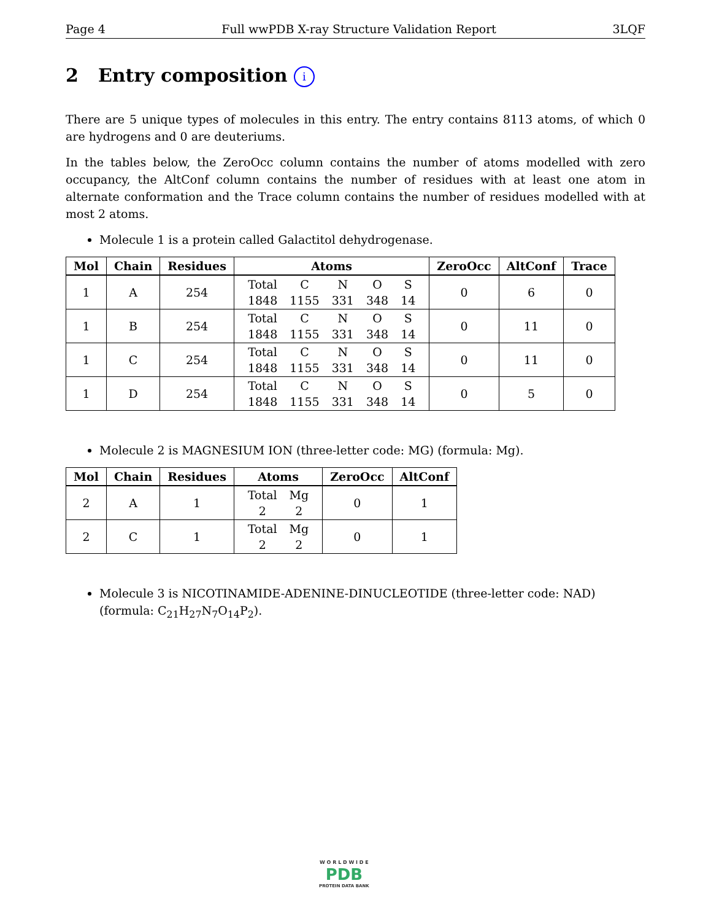Page 4 Full wwPDB X-ray Structure Validation Report 3LQF
2 Entry composition i
There are 5 unique types of molecules in this entry. The entry contains 8113 atoms, of which 0 are hydrogens and 0 are deuteriums.
In the tables below, the ZeroOcc column contains the number of atoms modelled with zero occupancy, the AltConf column contains the number of residues with at least one atom in alternate conformation and the Trace column contains the number of residues modelled with at most 2 atoms.
Molecule 1 is a protein called Galactitol dehydrogenase.
| Mol | Chain | Residues | Atoms | ZeroOcc | AltConf | Trace |
| --- | --- | --- | --- | --- | --- | --- |
| 1 | A | 254 | / Total / C / N / O / S / / 1848 / 1155 / 331 / 348 / 14 / | 0 | 6 | 0 |
| 1 | B | 254 | / Total / C / N / O / S / / 1848 / 1155 / 331 / 348 / 14 / | 0 | 11 | 0 |
| 1 | C | 254 | / Total / C / N / O / S / / 1848 / 1155 / 331 / 348 / 14 / | 0 | 11 | 0 |
| 1 | D | 254 | / Total / C / N / O / S / / 1848 / 1155 / 331 / 348 / 14 / | 0 | 5 | 0 |
Molecule 2 is MAGNESIUM ION (three-letter code: MG) (formula: Mg).
| Mol | Chain | Residues | Atoms | ZeroOcc | AltConf |
| --- | --- | --- | --- | --- | --- |
| 2 | A | 1 | / Total / Mg / / 2 / 2 / | 0 | 1 |
| 2 | C | 1 | / Total / Mg / / 2 / 2 / | 0 | 1 |
Molecule 3 is NICOTINAMIDE-ADENINE-DINUCLEOTIDE (three-letter code: NAD) (formula: C<sub>21</sub>H<sub>27</sub>N<sub>7</sub>O<sub>14</sub>P<sub>2</sub>).
W O R L D W I D E
PDB
PROTEIN DATA BANK